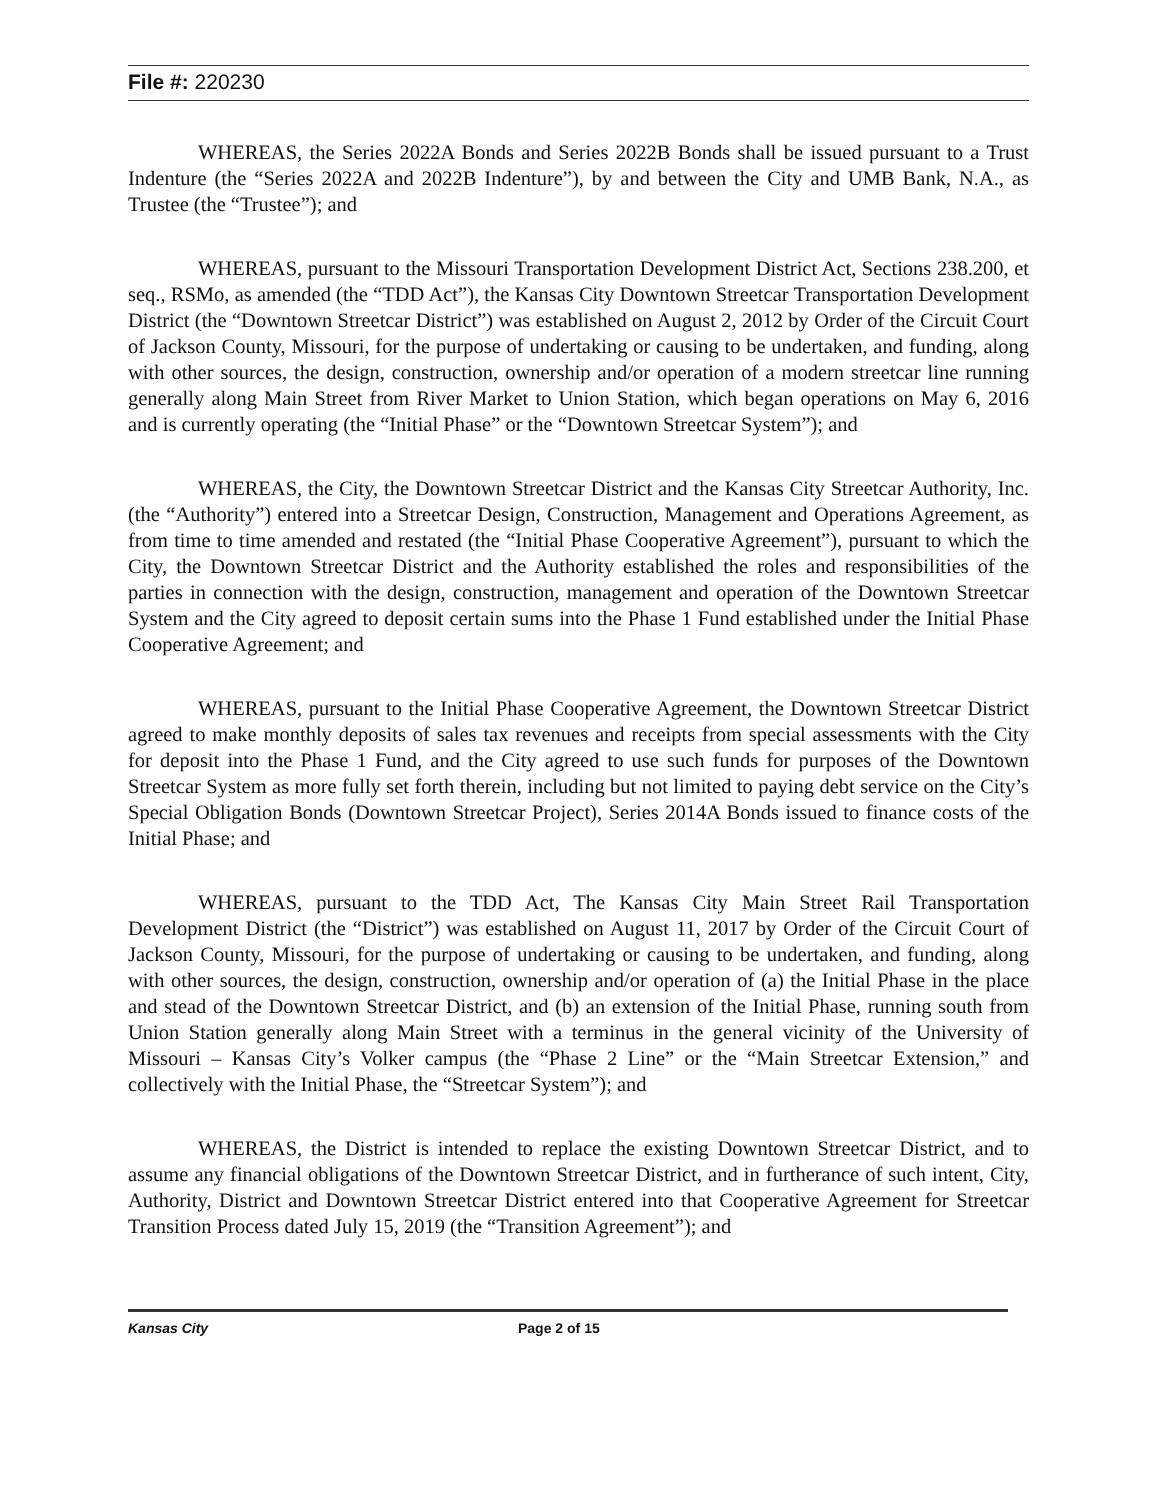File #: 220230
WHEREAS, the Series 2022A Bonds and Series 2022B Bonds shall be issued pursuant to a Trust Indenture (the “Series 2022A and 2022B Indenture”), by and between the City and UMB Bank, N.A., as Trustee (the “Trustee”); and
WHEREAS, pursuant to the Missouri Transportation Development District Act, Sections 238.200, et seq., RSMo, as amended (the “TDD Act”), the Kansas City Downtown Streetcar Transportation Development District (the “Downtown Streetcar District”) was established on August 2, 2012 by Order of the Circuit Court of Jackson County, Missouri, for the purpose of undertaking or causing to be undertaken, and funding, along with other sources, the design, construction, ownership and/or operation of a modern streetcar line running generally along Main Street from River Market to Union Station, which began operations on May 6, 2016 and is currently operating (the “Initial Phase” or the “Downtown Streetcar System”); and
WHEREAS, the City, the Downtown Streetcar District and the Kansas City Streetcar Authority, Inc. (the “Authority”) entered into a Streetcar Design, Construction, Management and Operations Agreement, as from time to time amended and restated (the “Initial Phase Cooperative Agreement”), pursuant to which the City, the Downtown Streetcar District and the Authority established the roles and responsibilities of the parties in connection with the design, construction, management and operation of the Downtown Streetcar System and the City agreed to deposit certain sums into the Phase 1 Fund established under the Initial Phase Cooperative Agreement; and
WHEREAS, pursuant to the Initial Phase Cooperative Agreement, the Downtown Streetcar District agreed to make monthly deposits of sales tax revenues and receipts from special assessments with the City for deposit into the Phase 1 Fund, and the City agreed to use such funds for purposes of the Downtown Streetcar System as more fully set forth therein, including but not limited to paying debt service on the City’s Special Obligation Bonds (Downtown Streetcar Project), Series 2014A Bonds issued to finance costs of the Initial Phase; and
WHEREAS, pursuant to the TDD Act, The Kansas City Main Street Rail Transportation Development District (the “District”) was established on August 11, 2017 by Order of the Circuit Court of Jackson County, Missouri, for the purpose of undertaking or causing to be undertaken, and funding, along with other sources, the design, construction, ownership and/or operation of (a) the Initial Phase in the place and stead of the Downtown Streetcar District, and (b) an extension of the Initial Phase, running south from Union Station generally along Main Street with a terminus in the general vicinity of the University of Missouri – Kansas City’s Volker campus (the “Phase 2 Line” or the “Main Streetcar Extension,” and collectively with the Initial Phase, the “Streetcar System”); and
WHEREAS, the District is intended to replace the existing Downtown Streetcar District, and to assume any financial obligations of the Downtown Streetcar District, and in furtherance of such intent, City, Authority, District and Downtown Streetcar District entered into that Cooperative Agreement for Streetcar Transition Process dated July 15, 2019 (the “Transition Agreement”); and
Kansas City Page 2 of 15